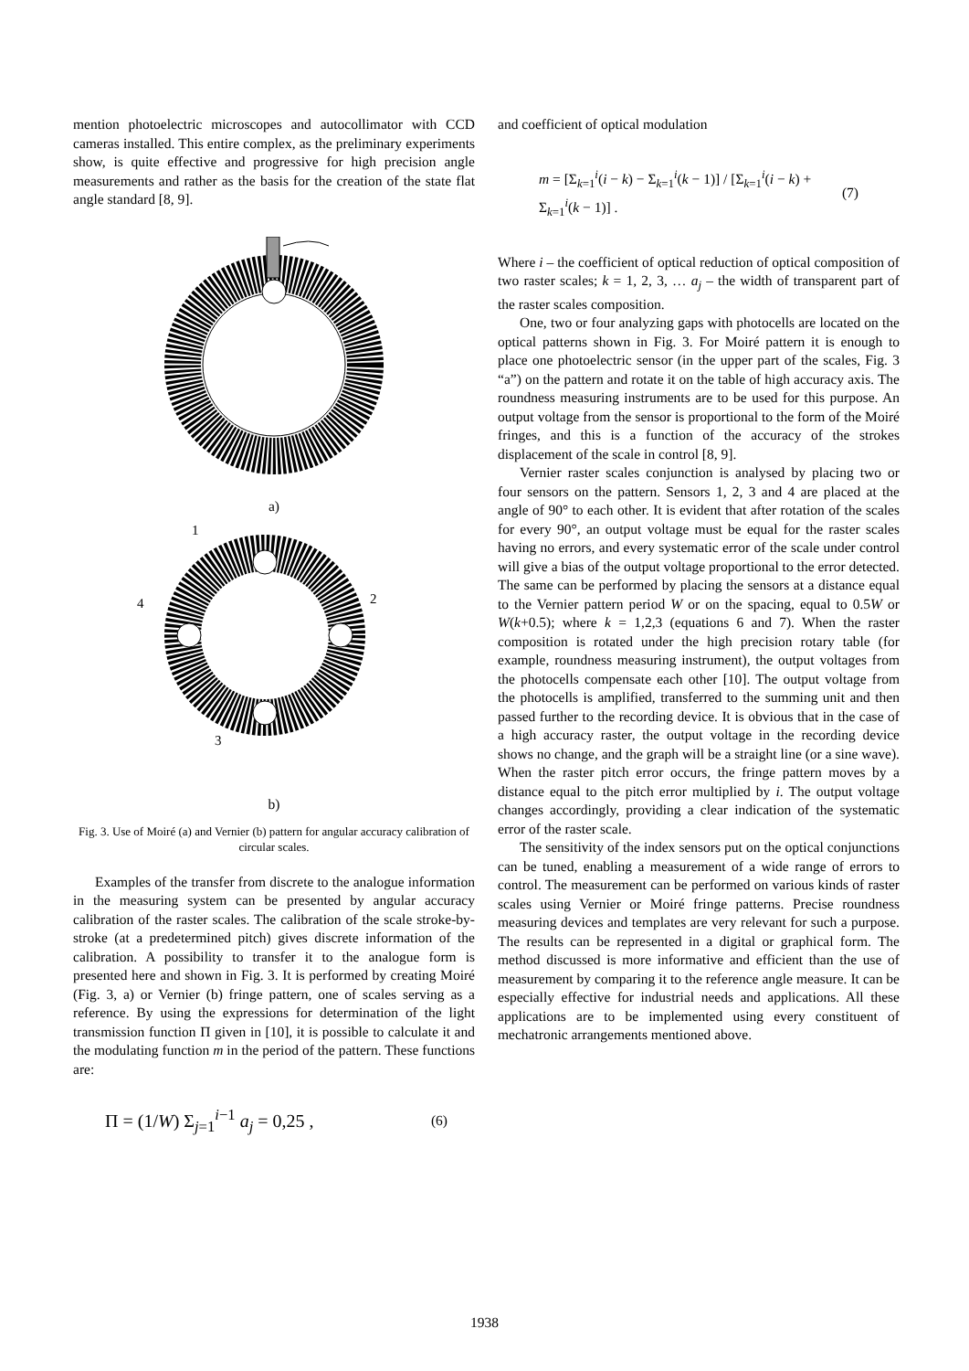mention photoelectric microscopes and autocollimator with CCD cameras installed. This entire complex, as the preliminary experiments show, is quite effective and progressive for high precision angle measurements and rather as the basis for the creation of the state flat angle standard [8, 9].
a)
1
4
2
3
b)
Fig. 3. Use of Moiré (a) and Vernier (b) pattern for angular accuracy calibration of circular scales.
Examples of the transfer from discrete to the analogue information in the measuring system can be presented by angular accuracy calibration of the raster scales. The calibration of the scale stroke-by-stroke (at a predetermined pitch) gives discrete information of the calibration. A possibility to transfer it to the analogue form is presented here and shown in Fig. 3. It is performed by creating Moiré (Fig. 3, a) or Vernier (b) fringe pattern, one of scales serving as a reference. By using the expressions for determination of the light transmission function Π given in [10], it is possible to calculate it and the modulating function m in the period of the pattern. These functions are:
Π = (1/W) Σ<sub>j=1</sub><sup>i−1</sup> a<sub>j</sub> = 0,25 , (6)
and coefficient of optical modulation
m = [Σ<sub>k=1</sub><sup>i</sup>(i − k) − Σ<sub>k=1</sub><sup>i</sup>(k − 1)] / [Σ<sub>k=1</sub><sup>i</sup>(i − k) + Σ<sub>k=1</sub><sup>i</sup>(k − 1)] . (7)
Where i – the coefficient of optical reduction of optical composition of two raster scales; k = 1, 2, 3, … a<sub>j</sub> – the width of transparent part of the raster scales composition.
One, two or four analyzing gaps with photocells are located on the optical patterns shown in Fig. 3. For Moiré pattern it is enough to place one photoelectric sensor (in the upper part of the scales, Fig. 3 “a”) on the pattern and rotate it on the table of high accuracy axis. The roundness measuring instruments are to be used for this purpose. An output voltage from the sensor is proportional to the form of the Moiré fringes, and this is a function of the accuracy of the strokes displacement of the scale in control [8, 9].
Vernier raster scales conjunction is analysed by placing two or four sensors on the pattern. Sensors 1, 2, 3 and 4 are placed at the angle of 90° to each other. It is evident that after rotation of the scales for every 90°, an output voltage must be equal for the raster scales having no errors, and every systematic error of the scale under control will give a bias of the output voltage proportional to the error detected. The same can be performed by placing the sensors at a distance equal to the Vernier pattern period W or on the spacing, equal to 0.5W or W(k+0.5); where k = 1,2,3 (equations 6 and 7). When the raster composition is rotated under the high precision rotary table (for example, roundness measuring instrument), the output voltages from the photocells compensate each other [10]. The output voltage from the photocells is amplified, transferred to the summing unit and then passed further to the recording device. It is obvious that in the case of a high accuracy raster, the output voltage in the recording device shows no change, and the graph will be a straight line (or a sine wave). When the raster pitch error occurs, the fringe pattern moves by a distance equal to the pitch error multiplied by i. The output voltage changes accordingly, providing a clear indication of the systematic error of the raster scale.
The sensitivity of the index sensors put on the optical conjunctions can be tuned, enabling a measurement of a wide range of errors to control. The measurement can be performed on various kinds of raster scales using Vernier or Moiré fringe patterns. Precise roundness measuring devices and templates are very relevant for such a purpose. The results can be represented in a digital or graphical form. The method discussed is more informative and efficient than the use of measurement by comparing it to the reference angle measure. It can be especially effective for industrial needs and applications. All these applications are to be implemented using every constituent of mechatronic arrangements mentioned above.
1938